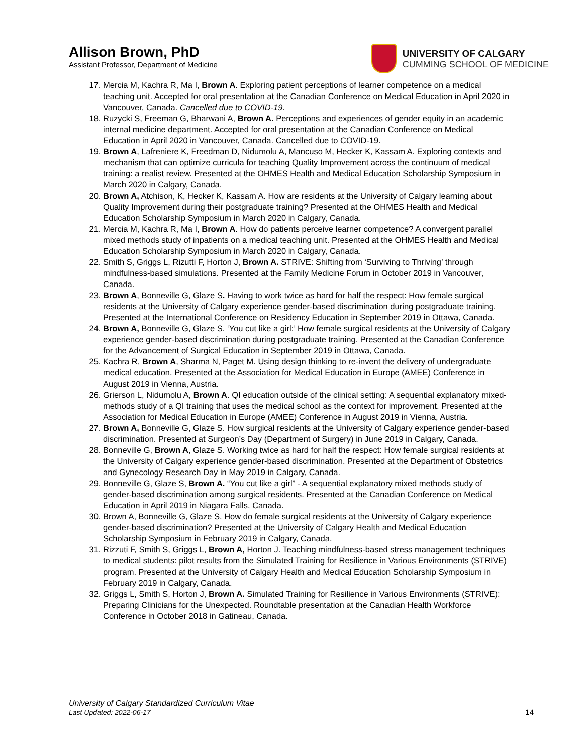Allison Brown, PhD
Assistant Professor, Department of Medicine
UNIVERSITY OF CALGARY
CUMMING SCHOOL OF MEDICINE
17. Mercia M, Kachra R, Ma I, Brown A. Exploring patient perceptions of learner competence on a medical teaching unit. Accepted for oral presentation at the Canadian Conference on Medical Education in April 2020 in Vancouver, Canada. Cancelled due to COVID-19.
18. Ruzycki S, Freeman G, Bharwani A, Brown A. Perceptions and experiences of gender equity in an academic internal medicine department. Accepted for oral presentation at the Canadian Conference on Medical Education in April 2020 in Vancouver, Canada. Cancelled due to COVID-19.
19. Brown A, Lafreniere K, Freedman D, Nidumolu A, Mancuso M, Hecker K, Kassam A. Exploring contexts and mechanism that can optimize curricula for teaching Quality Improvement across the continuum of medical training: a realist review. Presented at the OHMES Health and Medical Education Scholarship Symposium in March 2020 in Calgary, Canada.
20. Brown A, Atchison, K, Hecker K, Kassam A. How are residents at the University of Calgary learning about Quality Improvement during their postgraduate training? Presented at the OHMES Health and Medical Education Scholarship Symposium in March 2020 in Calgary, Canada.
21. Mercia M, Kachra R, Ma I, Brown A. How do patients perceive learner competence? A convergent parallel mixed methods study of inpatients on a medical teaching unit. Presented at the OHMES Health and Medical Education Scholarship Symposium in March 2020 in Calgary, Canada.
22. Smith S, Griggs L, Rizutti F, Horton J, Brown A. STRIVE: Shifting from ‘Surviving to Thriving’ through mindfulness-based simulations. Presented at the Family Medicine Forum in October 2019 in Vancouver, Canada.
23. Brown A, Bonneville G, Glaze S. Having to work twice as hard for half the respect: How female surgical residents at the University of Calgary experience gender-based discrimination during postgraduate training. Presented at the International Conference on Residency Education in September 2019 in Ottawa, Canada.
24. Brown A, Bonneville G, Glaze S. ‘You cut like a girl:’ How female surgical residents at the University of Calgary experience gender-based discrimination during postgraduate training. Presented at the Canadian Conference for the Advancement of Surgical Education in September 2019 in Ottawa, Canada.
25. Kachra R, Brown A, Sharma N, Paget M. Using design thinking to re-invent the delivery of undergraduate medical education. Presented at the Association for Medical Education in Europe (AMEE) Conference in August 2019 in Vienna, Austria.
26. Grierson L, Nidumolu A, Brown A. QI education outside of the clinical setting: A sequential explanatory mixed-methods study of a QI training that uses the medical school as the context for improvement. Presented at the Association for Medical Education in Europe (AMEE) Conference in August 2019 in Vienna, Austria.
27. Brown A, Bonneville G, Glaze S. How surgical residents at the University of Calgary experience gender-based discrimination. Presented at Surgeon’s Day (Department of Surgery) in June 2019 in Calgary, Canada.
28. Bonneville G, Brown A, Glaze S. Working twice as hard for half the respect: How female surgical residents at the University of Calgary experience gender-based discrimination. Presented at the Department of Obstetrics and Gynecology Research Day in May 2019 in Calgary, Canada.
29. Bonneville G, Glaze S, Brown A. “You cut like a girl” - A sequential explanatory mixed methods study of gender-based discrimination among surgical residents. Presented at the Canadian Conference on Medical Education in April 2019 in Niagara Falls, Canada.
30. Brown A, Bonneville G, Glaze S. How do female surgical residents at the University of Calgary experience gender-based discrimination? Presented at the University of Calgary Health and Medical Education Scholarship Symposium in February 2019 in Calgary, Canada.
31. Rizzuti F, Smith S, Griggs L, Brown A, Horton J. Teaching mindfulness-based stress management techniques to medical students: pilot results from the Simulated Training for Resilience in Various Environments (STRIVE) program. Presented at the University of Calgary Health and Medical Education Scholarship Symposium in February 2019 in Calgary, Canada.
32. Griggs L, Smith S, Horton J, Brown A. Simulated Training for Resilience in Various Environments (STRIVE): Preparing Clinicians for the Unexpected. Roundtable presentation at the Canadian Health Workforce Conference in October 2018 in Gatineau, Canada.
University of Calgary Standardized Curriculum Vitae
Last Updated: 2022-06-17
14